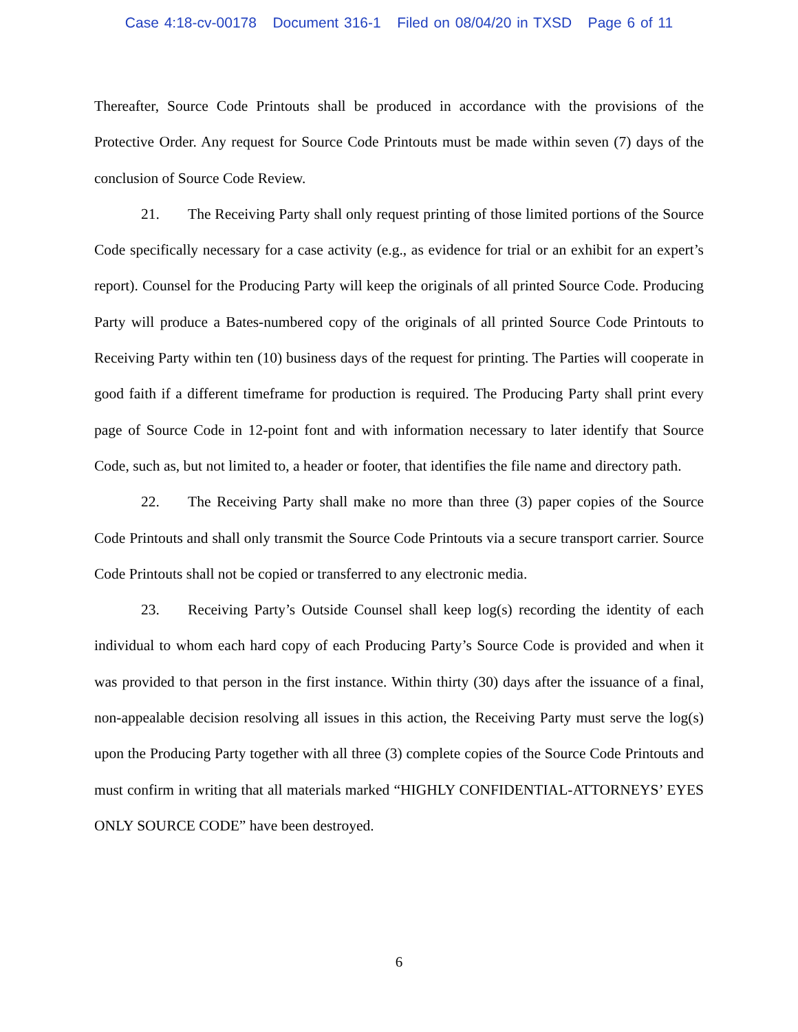Case 4:18-cv-00178 Document 316-1 Filed on 08/04/20 in TXSD Page 6 of 11
Thereafter, Source Code Printouts shall be produced in accordance with the provisions of the Protective Order. Any request for Source Code Printouts must be made within seven (7) days of the conclusion of Source Code Review.
21. The Receiving Party shall only request printing of those limited portions of the Source Code specifically necessary for a case activity (e.g., as evidence for trial or an exhibit for an expert’s report). Counsel for the Producing Party will keep the originals of all printed Source Code. Producing Party will produce a Bates-numbered copy of the originals of all printed Source Code Printouts to Receiving Party within ten (10) business days of the request for printing. The Parties will cooperate in good faith if a different timeframe for production is required. The Producing Party shall print every page of Source Code in 12-point font and with information necessary to later identify that Source Code, such as, but not limited to, a header or footer, that identifies the file name and directory path.
22. The Receiving Party shall make no more than three (3) paper copies of the Source Code Printouts and shall only transmit the Source Code Printouts via a secure transport carrier. Source Code Printouts shall not be copied or transferred to any electronic media.
23. Receiving Party’s Outside Counsel shall keep log(s) recording the identity of each individual to whom each hard copy of each Producing Party’s Source Code is provided and when it was provided to that person in the first instance. Within thirty (30) days after the issuance of a final, non-appealable decision resolving all issues in this action, the Receiving Party must serve the log(s) upon the Producing Party together with all three (3) complete copies of the Source Code Printouts and must confirm in writing that all materials marked “HIGHLY CONFIDENTIAL-ATTORNEYS’ EYES ONLY SOURCE CODE” have been destroyed.
6